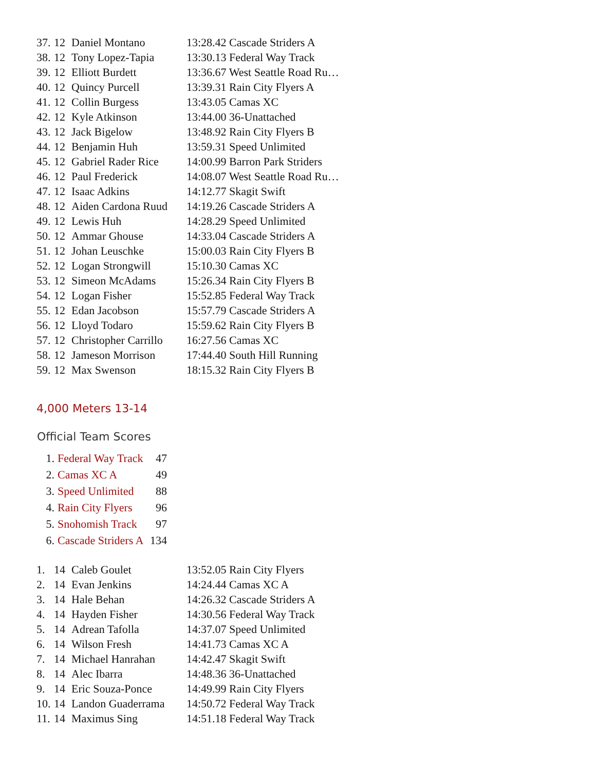| 37. | 12 | Daniel Montano | 13:28.42 Cascade Striders A |
| 38. | 12 | Tony Lopez-Tapia | 13:30.13 Federal Way Track |
| 39. | 12 | Elliott Burdett | 13:36.67 West Seattle Road Ru… |
| 40. | 12 | Quincy Purcell | 13:39.31 Rain City Flyers A |
| 41. | 12 | Collin Burgess | 13:43.05 Camas XC |
| 42. | 12 | Kyle Atkinson | 13:44.00 36-Unattached |
| 43. | 12 | Jack Bigelow | 13:48.92 Rain City Flyers B |
| 44. | 12 | Benjamin Huh | 13:59.31 Speed Unlimited |
| 45. | 12 | Gabriel Rader Rice | 14:00.99 Barron Park Striders |
| 46. | 12 | Paul Frederick | 14:08.07 West Seattle Road Ru… |
| 47. | 12 | Isaac Adkins | 14:12.77 Skagit Swift |
| 48. | 12 | Aiden Cardona Ruud | 14:19.26 Cascade Striders A |
| 49. | 12 | Lewis Huh | 14:28.29 Speed Unlimited |
| 50. | 12 | Ammar Ghouse | 14:33.04 Cascade Striders A |
| 51. | 12 | Johan Leuschke | 15:00.03 Rain City Flyers B |
| 52. | 12 | Logan Strongwill | 15:10.30 Camas XC |
| 53. | 12 | Simeon McAdams | 15:26.34 Rain City Flyers B |
| 54. | 12 | Logan Fisher | 15:52.85 Federal Way Track |
| 55. | 12 | Edan Jacobson | 15:57.79 Cascade Striders A |
| 56. | 12 | Lloyd Todaro | 15:59.62 Rain City Flyers B |
| 57. | 12 | Christopher Carrillo | 16:27.56 Camas XC |
| 58. | 12 | Jameson Morrison | 17:44.40 South Hill Running |
| 59. | 12 | Max Swenson | 18:15.32 Rain City Flyers B |
4,000 Meters 13-14
Official Team Scores
| 1. | Federal Way Track | 47 |
| 2. | Camas XC A | 49 |
| 3. | Speed Unlimited | 88 |
| 4. | Rain City Flyers | 96 |
| 5. | Snohomish Track | 97 |
| 6. | Cascade Striders A | 134 |
| 1. | 14 | Caleb Goulet | 13:52.05 Rain City Flyers |
| 2. | 14 | Evan Jenkins | 14:24.44 Camas XC A |
| 3. | 14 | Hale Behan | 14:26.32 Cascade Striders A |
| 4. | 14 | Hayden Fisher | 14:30.56 Federal Way Track |
| 5. | 14 | Adrean Tafolla | 14:37.07 Speed Unlimited |
| 6. | 14 | Wilson Fresh | 14:41.73 Camas XC A |
| 7. | 14 | Michael Hanrahan | 14:42.47 Skagit Swift |
| 8. | 14 | Alec Ibarra | 14:48.36 36-Unattached |
| 9. | 14 | Eric Souza-Ponce | 14:49.99 Rain City Flyers |
| 10. | 14 | Landon Guaderrama | 14:50.72 Federal Way Track |
| 11. | 14 | Maximus Sing | 14:51.18 Federal Way Track |